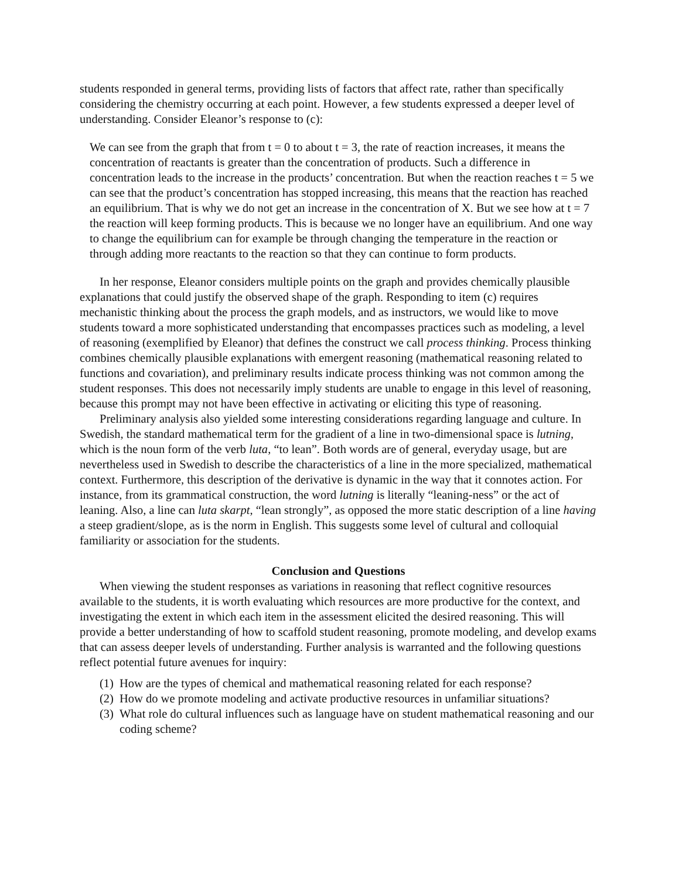students responded in general terms, providing lists of factors that affect rate, rather than specifically considering the chemistry occurring at each point. However, a few students expressed a deeper level of understanding. Consider Eleanor’s response to (c):
We can see from the graph that from t = 0 to about t = 3, the rate of reaction increases, it means the concentration of reactants is greater than the concentration of products. Such a difference in concentration leads to the increase in the products’ concentration. But when the reaction reaches t = 5 we can see that the product’s concentration has stopped increasing, this means that the reaction has reached an equilibrium. That is why we do not get an increase in the concentration of X. But we see how at t = 7 the reaction will keep forming products. This is because we no longer have an equilibrium. And one way to change the equilibrium can for example be through changing the temperature in the reaction or through adding more reactants to the reaction so that they can continue to form products.
In her response, Eleanor considers multiple points on the graph and provides chemically plausible explanations that could justify the observed shape of the graph. Responding to item (c) requires mechanistic thinking about the process the graph models, and as instructors, we would like to move students toward a more sophisticated understanding that encompasses practices such as modeling, a level of reasoning (exemplified by Eleanor) that defines the construct we call process thinking. Process thinking combines chemically plausible explanations with emergent reasoning (mathematical reasoning related to functions and covariation), and preliminary results indicate process thinking was not common among the student responses. This does not necessarily imply students are unable to engage in this level of reasoning, because this prompt may not have been effective in activating or eliciting this type of reasoning.
Preliminary analysis also yielded some interesting considerations regarding language and culture. In Swedish, the standard mathematical term for the gradient of a line in two-dimensional space is lutning, which is the noun form of the verb luta, “to lean”. Both words are of general, everyday usage, but are nevertheless used in Swedish to describe the characteristics of a line in the more specialized, mathematical context. Furthermore, this description of the derivative is dynamic in the way that it connotes action. For instance, from its grammatical construction, the word lutning is literally “leaning-ness” or the act of leaning. Also, a line can luta skarpt, “lean strongly”, as opposed the more static description of a line having a steep gradient/slope, as is the norm in English. This suggests some level of cultural and colloquial familiarity or association for the students.
Conclusion and Questions
When viewing the student responses as variations in reasoning that reflect cognitive resources available to the students, it is worth evaluating which resources are more productive for the context, and investigating the extent in which each item in the assessment elicited the desired reasoning. This will provide a better understanding of how to scaffold student reasoning, promote modeling, and develop exams that can assess deeper levels of understanding. Further analysis is warranted and the following questions reflect potential future avenues for inquiry:
(1) How are the types of chemical and mathematical reasoning related for each response?
(2) How do we promote modeling and activate productive resources in unfamiliar situations?
(3) What role do cultural influences such as language have on student mathematical reasoning and our coding scheme?